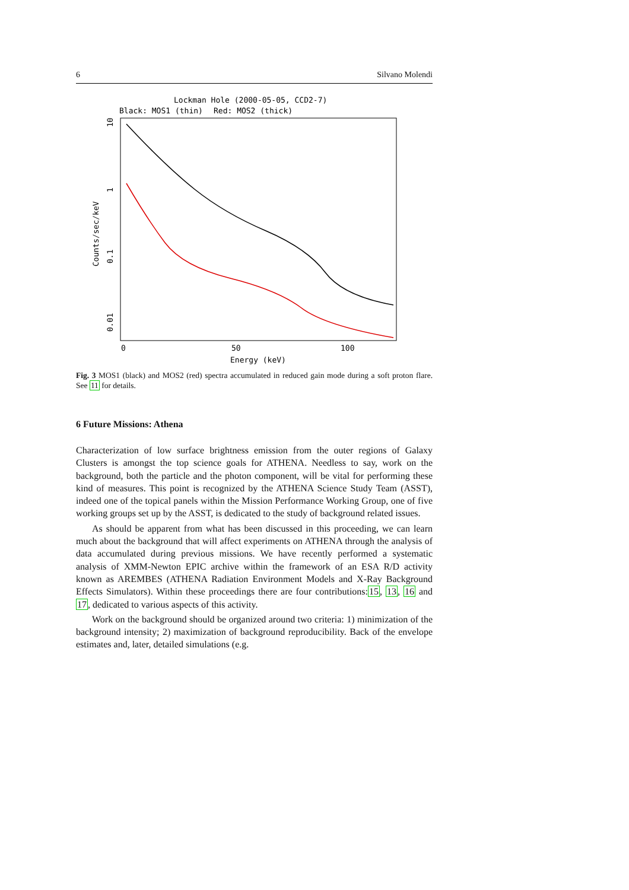6 Silvano Molendi
Lockman Hole (2000-05-05, CCD2-7)
Black: MOS1 (thin)
Red: MOS2 (thick)
Counts/sec/keV
10
1
0.1
0.01
0
50
100
Energy (keV)
Fig. 3 MOS1 (black) and MOS2 (red) spectra accumulated in reduced gain mode during a soft proton flare. See 11 for details.
6 Future Missions: Athena
Characterization of low surface brightness emission from the outer regions of Galaxy Clusters is amongst the top science goals for ATHENA. Needless to say, work on the background, both the particle and the photon component, will be vital for performing these kind of measures. This point is recognized by the ATHENA Science Study Team (ASST), indeed one of the topical panels within the Mission Performance Working Group, one of five working groups set up by the ASST, is dedicated to the study of background related issues.
As should be apparent from what has been discussed in this proceeding, we can learn much about the background that will affect experiments on ATHENA through the analysis of data accumulated during previous missions. We have recently performed a systematic analysis of XMM-Newton EPIC archive within the framework of an ESA R/D activity known as AREMBES (ATHENA Radiation Environment Models and X-Ray Background Effects Simulators). Within these proceedings there are four contributions:15, 13, 16 and 17, dedicated to various aspects of this activity.
Work on the background should be organized around two criteria: 1) minimization of the background intensity; 2) maximization of background reproducibility. Back of the envelope estimates and, later, detailed simulations (e.g.